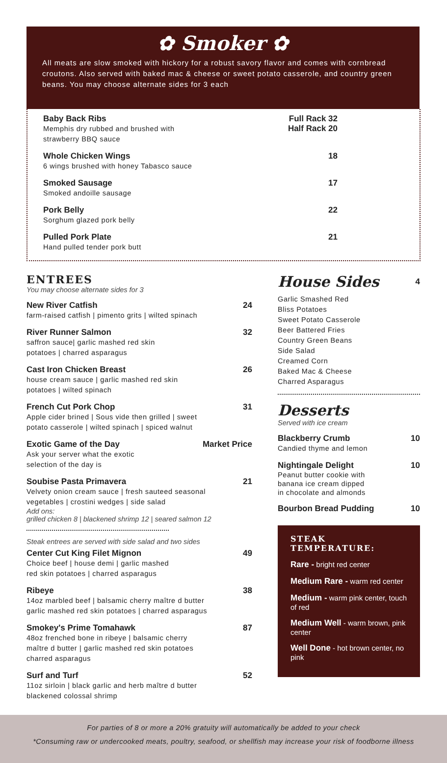✿ Smoker ✿
All meats are slow smoked with hickory for a robust savory flavor and comes with cornbread croutons. Also served with baked mac & cheese or sweet potato casserole, and country green beans. You may choose alternate sides for 3 each
Baby Back Ribs
Memphis dry rubbed and brushed with
strawberry BBQ sauce
Full Rack 32
Half Rack 20
Whole Chicken Wings
6 wings brushed with honey Tabasco sauce
18
Smoked Sausage
Smoked andoille sausage
17
Pork Belly
Sorghum glazed pork belly
22
Pulled Pork Plate
Hand pulled tender pork butt
21
ENTREES
You may choose alternate sides for 3
New River Catfish
farm-raised catfish | pimento grits | wilted spinach
24
River Runner Salmon
saffron sauce| garlic mashed red skin
potatoes | charred asparagus
32
Cast Iron Chicken Breast
house cream sauce | garlic mashed red skin
potatoes | wilted spinach
26
French Cut Pork Chop
Apple cider brined | Sous vide then grilled | sweet
potato casserole | wilted spinach | spiced walnut
31
Exotic Game of the Day
Ask your server what the exotic
selection of the day is
Market Price
Soubise Pasta Primavera
Velvety onion cream sauce | fresh sauteed seasonal
vegetables | crostini wedges | side salad
Add ons:
grilled chicken 8 | blackened shrimp 12 | seared salmon 12
21
Steak entrees are served with side salad and two sides
Center Cut King Filet Mignon
Choice beef | house demi | garlic mashed
red skin potatoes | charred asparagus
49
Ribeye
14oz marbled beef | balsamic cherry maître d butter
garlic mashed red skin potatoes | charred asparagus
38
Smokey's Prime Tomahawk
48oz frenched bone in ribeye | balsamic cherry
maître d butter | garlic mashed red skin potatoes
charred asparagus
87
Surf and Turf
11oz sirloin | black garlic and herb maître d butter
blackened colossal shrimp
52
House Sides
4
Garlic Smashed Red
Bliss Potatoes
Sweet Potato Casserole
Beer Battered Fries
Country Green Beans
Side Salad
Creamed Corn
Baked Mac & Cheese
Charred Asparagus
Desserts
Served with ice cream
Blackberry Crumb
Candied thyme and lemon
10
Nightingale Delight
Peanut butter cookie with
banana ice cream dipped
in chocolate and almonds
10
Bourbon Bread Pudding 10
STEAK TEMPERATURE:
Rare - bright red center
Medium Rare - warm red center
Medium - warm pink center, touch of red
Medium Well - warm brown, pink center
Well Done - hot brown center, no pink
For parties of 8 or more a 20% gratuity will automatically be added to your check
*Consuming raw or undercooked meats, poultry, seafood, or shellfish may increase your risk of foodborne illness